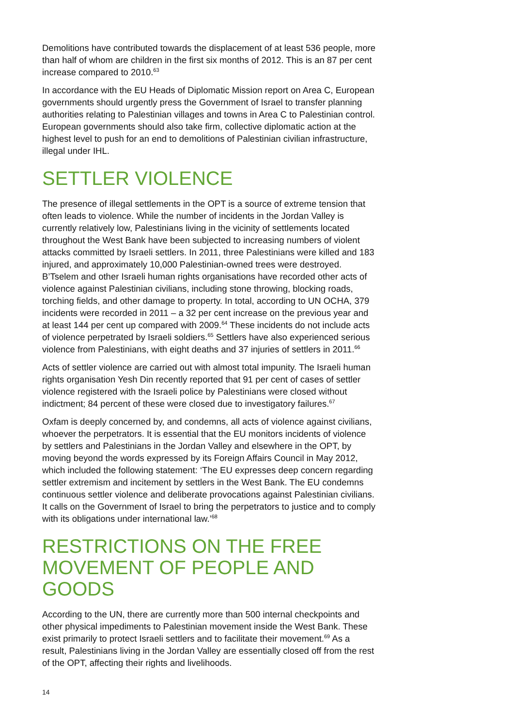Demolitions have contributed towards the displacement of at least 536 people, more than half of whom are children in the first six months of 2012. This is an 87 per cent increase compared to 2010.<sup>63</sup>
In accordance with the EU Heads of Diplomatic Mission report on Area C, European governments should urgently press the Government of Israel to transfer planning authorities relating to Palestinian villages and towns in Area C to Palestinian control. European governments should also take firm, collective diplomatic action at the highest level to push for an end to demolitions of Palestinian civilian infrastructure, illegal under IHL.
SETTLER VIOLENCE
The presence of illegal settlements in the OPT is a source of extreme tension that often leads to violence. While the number of incidents in the Jordan Valley is currently relatively low, Palestinians living in the vicinity of settlements located throughout the West Bank have been subjected to increasing numbers of violent attacks committed by Israeli settlers. In 2011, three Palestinians were killed and 183 injured, and approximately 10,000 Palestinian-owned trees were destroyed. B’Tselem and other Israeli human rights organisations have recorded other acts of violence against Palestinian civilians, including stone throwing, blocking roads, torching fields, and other damage to property. In total, according to UN OCHA, 379 incidents were recorded in 2011 – a 32 per cent increase on the previous year and at least 144 per cent up compared with 2009.<sup>64</sup> These incidents do not include acts of violence perpetrated by Israeli soldiers.<sup>65</sup> Settlers have also experienced serious violence from Palestinians, with eight deaths and 37 injuries of settlers in 2011.<sup>66</sup>
Acts of settler violence are carried out with almost total impunity. The Israeli human rights organisation Yesh Din recently reported that 91 per cent of cases of settler violence registered with the Israeli police by Palestinians were closed without indictment; 84 percent of these were closed due to investigatory failures.<sup>67</sup>
Oxfam is deeply concerned by, and condemns, all acts of violence against civilians, whoever the perpetrators. It is essential that the EU monitors incidents of violence by settlers and Palestinians in the Jordan Valley and elsewhere in the OPT, by moving beyond the words expressed by its Foreign Affairs Council in May 2012, which included the following statement: ‘The EU expresses deep concern regarding settler extremism and incitement by settlers in the West Bank. The EU condemns continuous settler violence and deliberate provocations against Palestinian civilians. It calls on the Government of Israel to bring the perpetrators to justice and to comply with its obligations under international law.’<sup>68</sup>
RESTRICTIONS ON THE FREE MOVEMENT OF PEOPLE AND GOODS
According to the UN, there are currently more than 500 internal checkpoints and other physical impediments to Palestinian movement inside the West Bank. These exist primarily to protect Israeli settlers and to facilitate their movement.<sup>69</sup> As a result, Palestinians living in the Jordan Valley are essentially closed off from the rest of the OPT, affecting their rights and livelihoods.
14